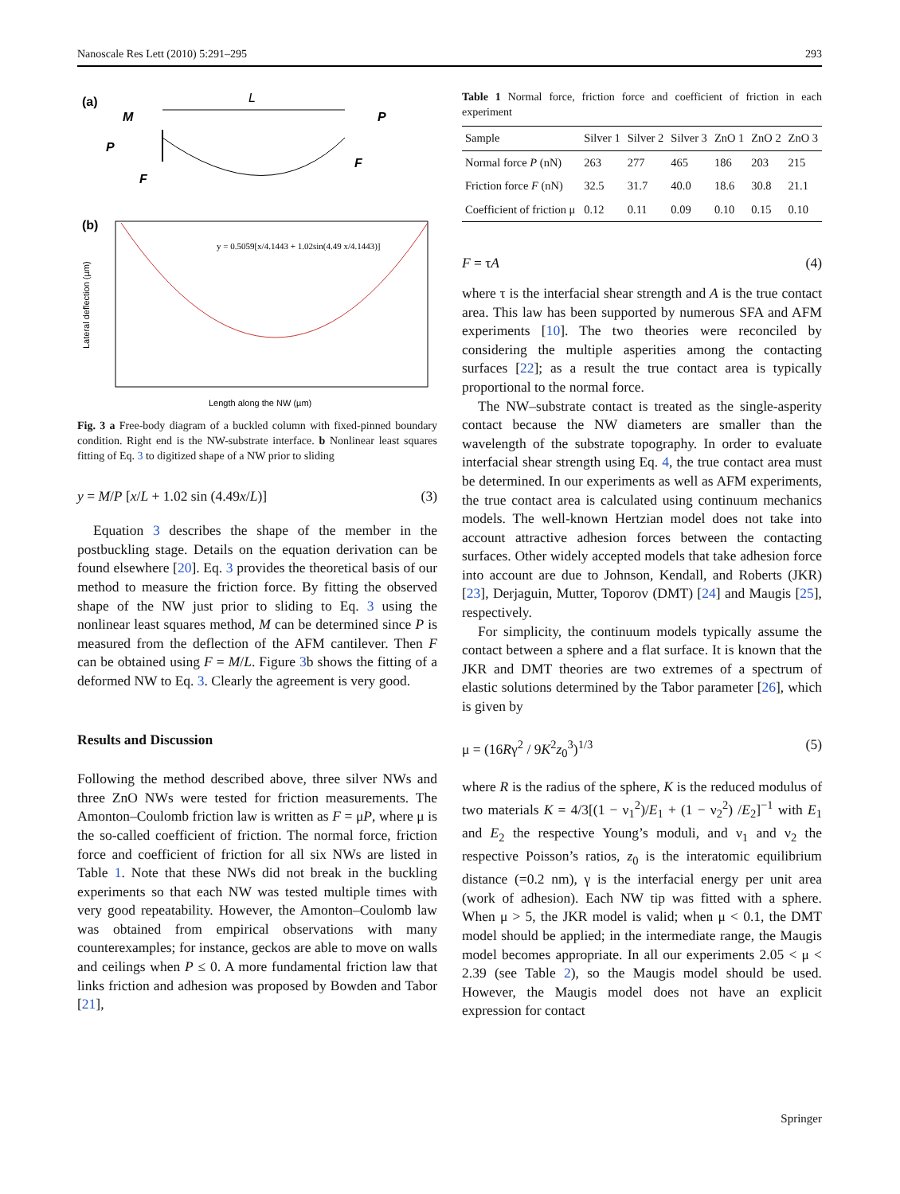Nanoscale Res Lett (2010) 5:291–295 293
(a)
L
M
P
P
F
F
(b)
y = 0.5059[x/4.1443 + 1.02sin(4.49 x/4.1443)]
Length along the NW (µm)
Lateral deflection (µm)
Fig. 3 a Free-body diagram of a buckled column with fixed-pinned boundary condition. Right end is the NW-substrate interface. b Nonlinear least squares fitting of Eq. 3 to digitized shape of a NW prior to sliding
y = M/P [x/L + 1.02 sin (4.49x/L)] (3)
Equation 3 describes the shape of the member in the postbuckling stage. Details on the equation derivation can be found elsewhere [20]. Eq. 3 provides the theoretical basis of our method to measure the friction force. By fitting the observed shape of the NW just prior to sliding to Eq. 3 using the nonlinear least squares method, M can be determined since P is measured from the deflection of the AFM cantilever. Then F can be obtained using F = M/L. Figure 3b shows the fitting of a deformed NW to Eq. 3. Clearly the agreement is very good.
Results and Discussion
Following the method described above, three silver NWs and three ZnO NWs were tested for friction measurements. The Amonton–Coulomb friction law is written as F = μP, where μ is the so-called coefficient of friction. The normal force, friction force and coefficient of friction for all six NWs are listed in Table 1. Note that these NWs did not break in the buckling experiments so that each NW was tested multiple times with very good repeatability. However, the Amonton–Coulomb law was obtained from empirical observations with many counterexamples; for instance, geckos are able to move on walls and ceilings when P ≤ 0. A more fundamental friction law that links friction and adhesion was proposed by Bowden and Tabor [21],
Table 1 Normal force, friction force and coefficient of friction in each experiment
| Sample | Silver 1 | Silver 2 | Silver 3 | ZnO 1 | ZnO 2 | ZnO 3 |
| --- | --- | --- | --- | --- | --- | --- |
| Normal force P (nN) | 263 | 277 | 465 | 186 | 203 | 215 |
| Friction force F (nN) | 32.5 | 31.7 | 40.0 | 18.6 | 30.8 | 21.1 |
| Coefficient of friction μ | 0.12 | 0.11 | 0.09 | 0.10 | 0.15 | 0.10 |
F = τA (4)
where τ is the interfacial shear strength and A is the true contact area. This law has been supported by numerous SFA and AFM experiments [10]. The two theories were reconciled by considering the multiple asperities among the contacting surfaces [22]; as a result the true contact area is typically proportional to the normal force.
The NW–substrate contact is treated as the single-asperity contact because the NW diameters are smaller than the wavelength of the substrate topography. In order to evaluate interfacial shear strength using Eq. 4, the true contact area must be determined. In our experiments as well as AFM experiments, the true contact area is calculated using continuum mechanics models. The well-known Hertzian model does not take into account attractive adhesion forces between the contacting surfaces. Other widely accepted models that take adhesion force into account are due to Johnson, Kendall, and Roberts (JKR) [23], Derjaguin, Mutter, Toporov (DMT) [24] and Maugis [25], respectively.
For simplicity, the continuum models typically assume the contact between a sphere and a flat surface. It is known that the JKR and DMT theories are two extremes of a spectrum of elastic solutions determined by the Tabor parameter [26], which is given by
μ = (16Rγ<sup>2</sup> / 9K<sup>2</sup>z<sub>0</sub><sup>3</sup>)<sup>1/3</sup> (5)
where R is the radius of the sphere, K is the reduced modulus of two materials K = 4/3[(1 − ν<sub>1</sub><sup>2</sup>)/E<sub>1</sub> + (1 − ν<sub>2</sub><sup>2</sup>) /E<sub>2</sub>]<sup>−1</sup> with E<sub>1</sub> and E<sub>2</sub> the respective Young’s moduli, and ν<sub>1</sub> and ν<sub>2</sub> the respective Poisson’s ratios, z<sub>0</sub> is the interatomic equilibrium distance (=0.2 nm), γ is the interfacial energy per unit area (work of adhesion). Each NW tip was fitted with a sphere. When μ > 5, the JKR model is valid; when μ < 0.1, the DMT model should be applied; in the intermediate range, the Maugis model becomes appropriate. In all our experiments 2.05 < μ < 2.39 (see Table 2), so the Maugis model should be used. However, the Maugis model does not have an explicit expression for contact
Springer